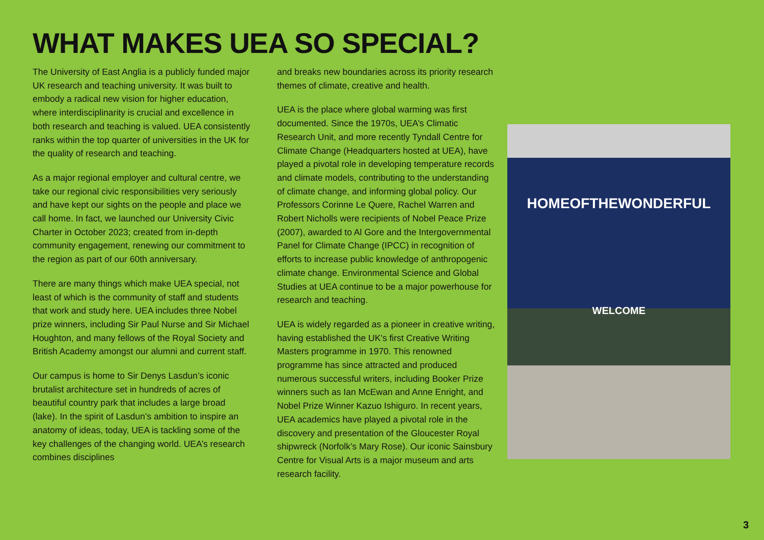WHAT MAKES UEA SO SPECIAL?
The University of East Anglia is a publicly funded major UK research and teaching university. It was built to embody a radical new vision for higher education, where interdisciplinarity is crucial and excellence in both research and teaching is valued. UEA consistently ranks within the top quarter of universities in the UK for the quality of research and teaching.
As a major regional employer and cultural centre, we take our regional civic responsibilities very seriously and have kept our sights on the people and place we call home. In fact, we launched our University Civic Charter in October 2023; created from in-depth community engagement, renewing our commitment to the region as part of our 60th anniversary.
There are many things which make UEA special, not least of which is the community of staff and students that work and study here. UEA includes three Nobel prize winners, including Sir Paul Nurse and Sir Michael Houghton, and many fellows of the Royal Society and British Academy amongst our alumni and current staff.
Our campus is home to Sir Denys Lasdun’s iconic brutalist architecture set in hundreds of acres of beautiful country park that includes a large broad (lake). In the spirit of Lasdun’s ambition to inspire an anatomy of ideas, today, UEA is tackling some of the key challenges of the changing world. UEA’s research combines disciplines
and breaks new boundaries across its priority research themes of climate, creative and health.
UEA is the place where global warming was first documented. Since the 1970s, UEA’s Climatic Research Unit, and more recently Tyndall Centre for Climate Change (Headquarters hosted at UEA), have played a pivotal role in developing temperature records and climate models, contributing to the understanding of climate change, and informing global policy. Our Professors Corinne Le Quere, Rachel Warren and Robert Nicholls were recipients of Nobel Peace Prize (2007), awarded to Al Gore and the Intergovernmental Panel for Climate Change (IPCC) in recognition of efforts to increase public knowledge of anthropogenic climate change. Environmental Science and Global Studies at UEA continue to be a major powerhouse for research and teaching.
UEA is widely regarded as a pioneer in creative writing, having established the UK’s first Creative Writing Masters programme in 1970. This renowned programme has since attracted and produced numerous successful writers, including Booker Prize winners such as Ian McEwan and Anne Enright, and Nobel Prize Winner Kazuo Ishiguro. In recent years, UEA academics have played a pivotal role in the discovery and presentation of the Gloucester Royal shipwreck (Norfolk’s Mary Rose). Our iconic Sainsbury Centre for Visual Arts is a major museum and arts research facility.
HOMEOFTHEWONDERFUL
WELCOME
3